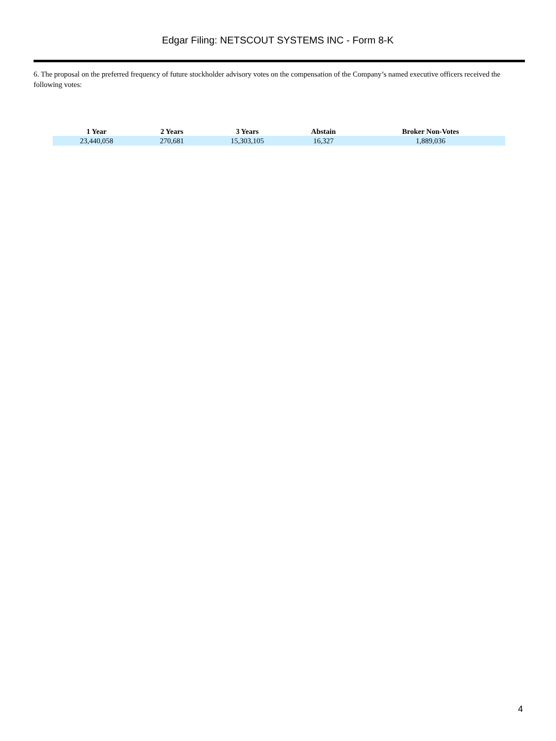Edgar Filing: NETSCOUT SYSTEMS INC - Form 8-K
6. The proposal on the preferred frequency of future stockholder advisory votes on the compensation of the Company’s named executive officers received the following votes:
| 1 Year | 2 Years | 3 Years | Abstain | Broker Non-Votes |
| --- | --- | --- | --- | --- |
| 23,440,058 | 270,681 | 15,303,105 | 16,327 | 1,889,036 |
4